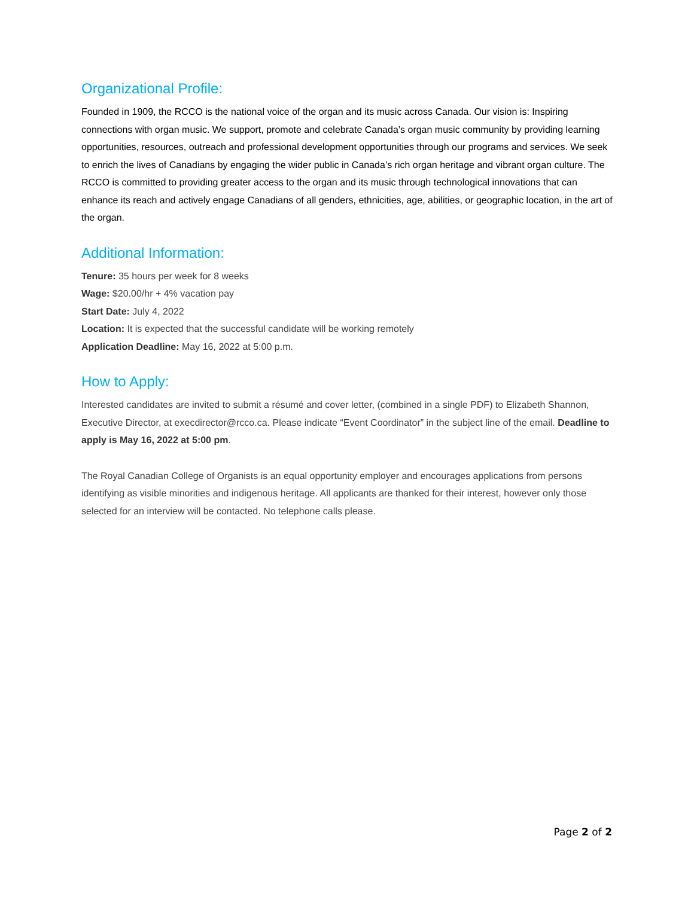Organizational Profile:
Founded in 1909, the RCCO is the national voice of the organ and its music across Canada. Our vision is: Inspiring connections with organ music. We support, promote and celebrate Canada’s organ music community by providing learning opportunities, resources, outreach and professional development opportunities through our programs and services. We seek to enrich the lives of Canadians by engaging the wider public in Canada’s rich organ heritage and vibrant organ culture. The RCCO is committed to providing greater access to the organ and its music through technological innovations that can enhance its reach and actively engage Canadians of all genders, ethnicities, age, abilities, or geographic location, in the art of the organ.
Additional Information:
Tenure: 35 hours per week for 8 weeks
Wage: $20.00/hr + 4% vacation pay
Start Date: July 4, 2022
Location: It is expected that the successful candidate will be working remotely
Application Deadline: May 16, 2022 at 5:00 p.m.
How to Apply:
Interested candidates are invited to submit a résumé and cover letter, (combined in a single PDF) to Elizabeth Shannon, Executive Director, at execdirector@rcco.ca. Please indicate “Event Coordinator” in the subject line of the email. Deadline to apply is May 16, 2022 at 5:00 pm.
The Royal Canadian College of Organists is an equal opportunity employer and encourages applications from persons identifying as visible minorities and indigenous heritage. All applicants are thanked for their interest, however only those selected for an interview will be contacted. No telephone calls please.
Page 2 of 2